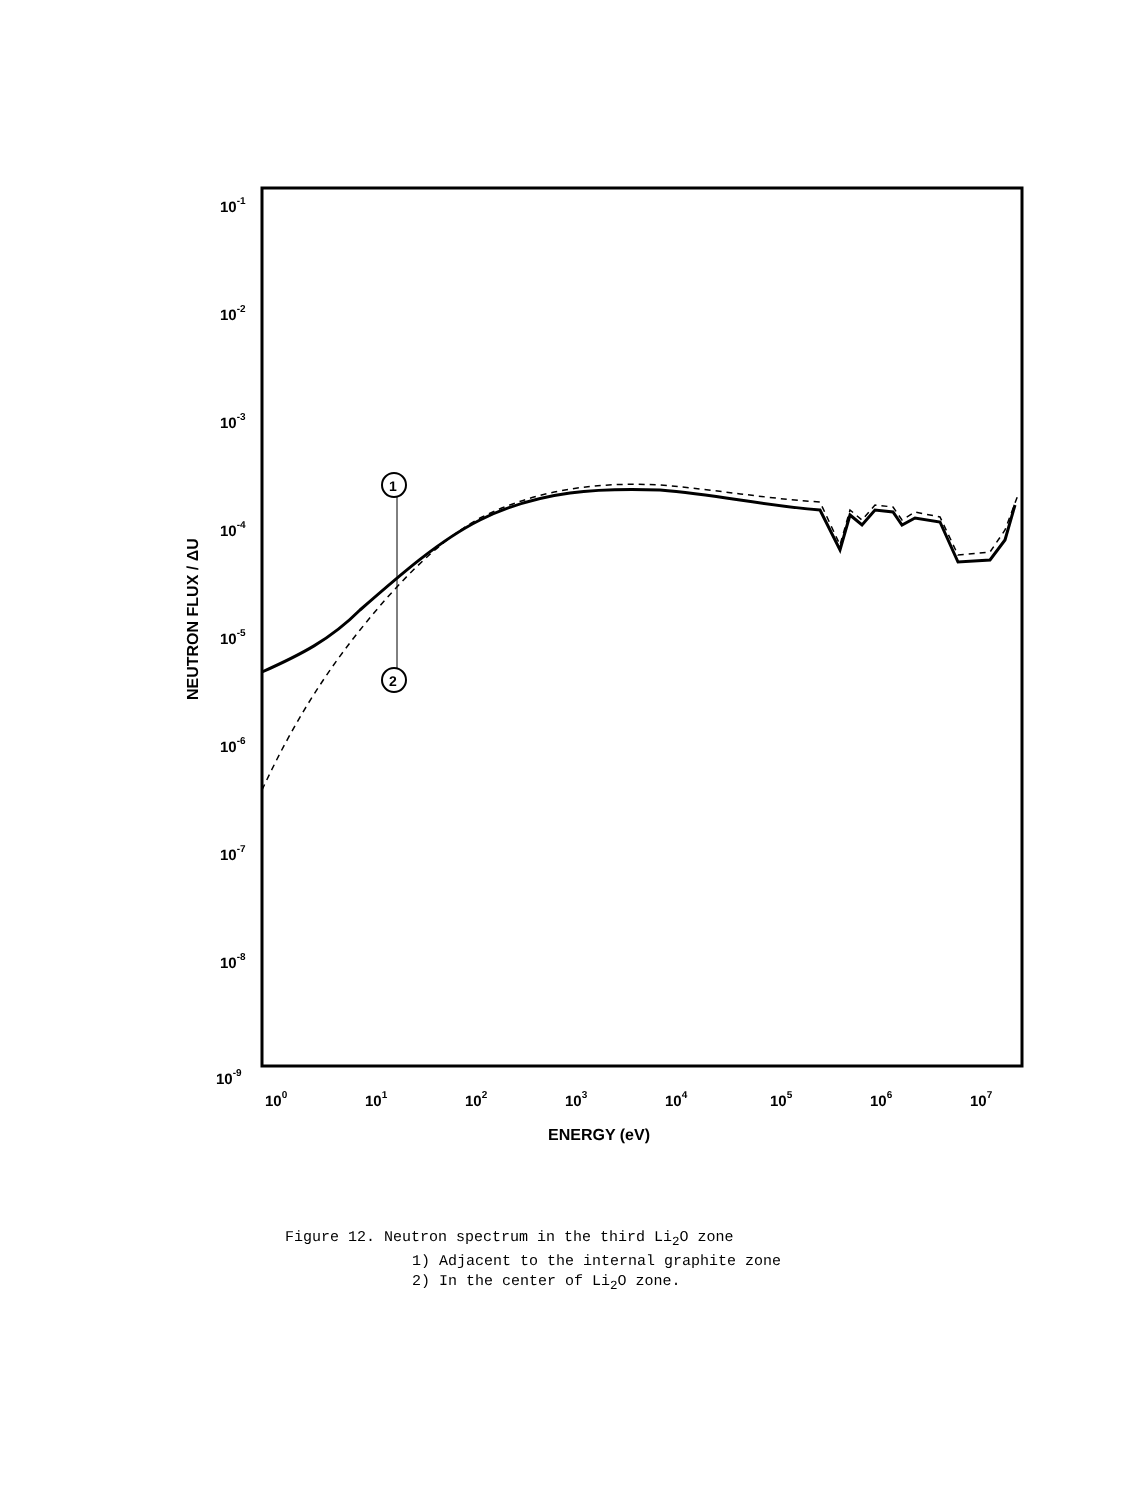10-1
10-2
10-3
10-4
10-5
10-6
10-7
10-8
10-9
100
101
102
103
104
105
106
107
ENERGY (eV)
NEUTRON FLUX / ΔU
1
2
Figure 12. Neutron spectrum in the third Li<sub>2</sub>O zone
1) Adjacent to the internal graphite zone
2) In the center of Li<sub>2</sub>O zone.